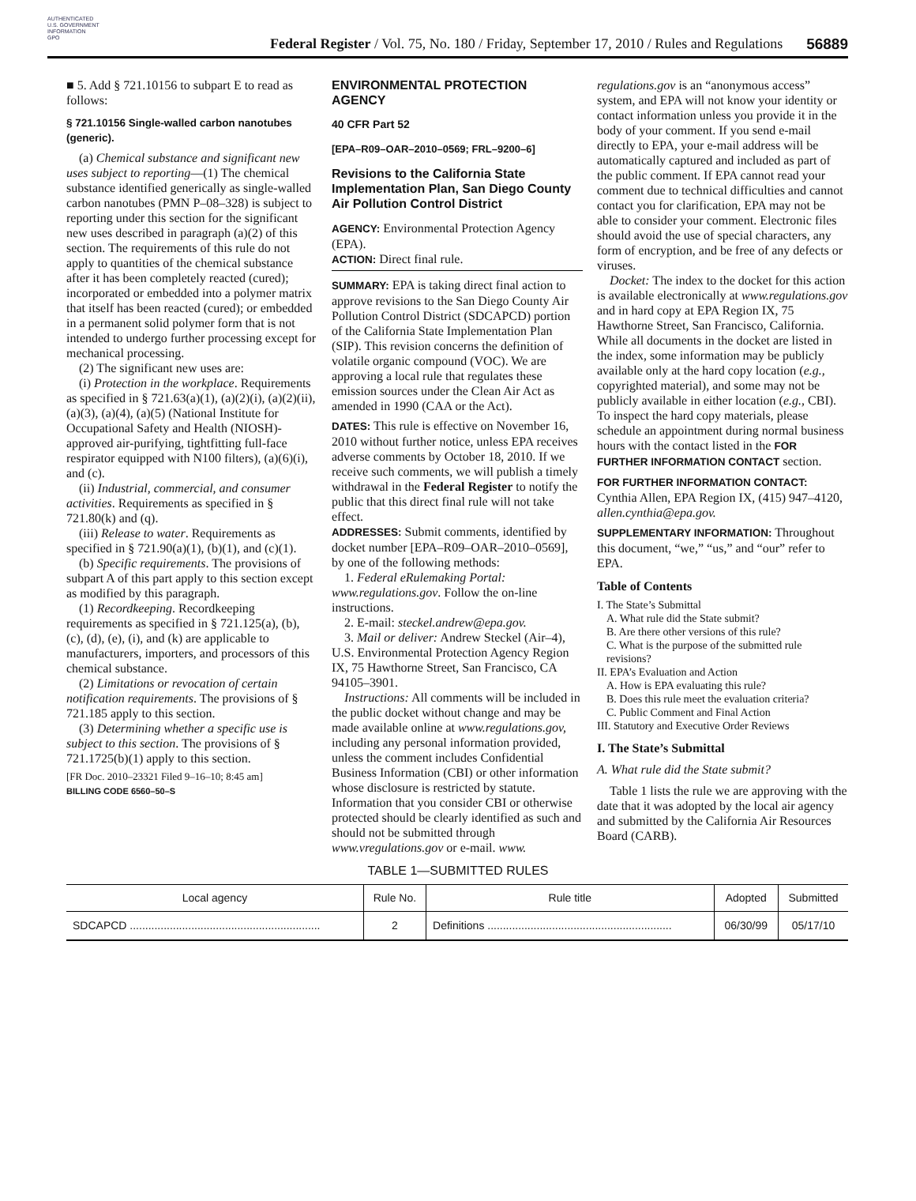AUTHENTICATED
U.S. GOVERNMENT
INFORMATION
GPO
Federal Register / Vol. 75, No. 180 / Friday, September 17, 2010 / Rules and Regulations
56889
■ 5. Add § 721.10156 to subpart E to read as follows:
§ 721.10156 Single-walled carbon nanotubes (generic).
(a) Chemical substance and significant new uses subject to reporting—(1) The chemical substance identified generically as single-walled carbon nanotubes (PMN P–08–328) is subject to reporting under this section for the significant new uses described in paragraph (a)(2) of this section. The requirements of this rule do not apply to quantities of the chemical substance after it has been completely reacted (cured); incorporated or embedded into a polymer matrix that itself has been reacted (cured); or embedded in a permanent solid polymer form that is not intended to undergo further processing except for mechanical processing.
(2) The significant new uses are:
(i) Protection in the workplace. Requirements as specified in § 721.63(a)(1), (a)(2)(i), (a)(2)(ii), (a)(3), (a)(4), (a)(5) (National Institute for Occupational Safety and Health (NIOSH)-approved air-purifying, tightfitting full-face respirator equipped with N100 filters), (a)(6)(i), and (c).
(ii) Industrial, commercial, and consumer activities. Requirements as specified in § 721.80(k) and (q).
(iii) Release to water. Requirements as specified in § 721.90(a)(1), (b)(1), and (c)(1).
(b) Specific requirements. The provisions of subpart A of this part apply to this section except as modified by this paragraph.
(1) Recordkeeping. Recordkeeping requirements as specified in § 721.125(a), (b), (c), (d), (e), (i), and (k) are applicable to manufacturers, importers, and processors of this chemical substance.
(2) Limitations or revocation of certain notification requirements. The provisions of § 721.185 apply to this section.
(3) Determining whether a specific use is subject to this section. The provisions of § 721.1725(b)(1) apply to this section.
[FR Doc. 2010–23321 Filed 9–16–10; 8:45 am]
BILLING CODE 6560–50–S
ENVIRONMENTAL PROTECTION AGENCY
40 CFR Part 52
[EPA–R09–OAR–2010–0569; FRL–9200–6]
Revisions to the California State Implementation Plan, San Diego County Air Pollution Control District
AGENCY: Environmental Protection Agency (EPA).
ACTION: Direct final rule.
SUMMARY: EPA is taking direct final action to approve revisions to the San Diego County Air Pollution Control District (SDCAPCD) portion of the California State Implementation Plan (SIP). This revision concerns the definition of volatile organic compound (VOC). We are approving a local rule that regulates these emission sources under the Clean Air Act as amended in 1990 (CAA or the Act).
DATES: This rule is effective on November 16, 2010 without further notice, unless EPA receives adverse comments by October 18, 2010. If we receive such comments, we will publish a timely withdrawal in the Federal Register to notify the public that this direct final rule will not take effect.
ADDRESSES: Submit comments, identified by docket number [EPA–R09–OAR–2010–0569], by one of the following methods:
1. Federal eRulemaking Portal: www.regulations.gov. Follow the on-line instructions.
2. E-mail: steckel.andrew@epa.gov.
3. Mail or deliver: Andrew Steckel (Air–4), U.S. Environmental Protection Agency Region IX, 75 Hawthorne Street, San Francisco, CA 94105–3901.
Instructions: All comments will be included in the public docket without change and may be made available online at www.regulations.gov, including any personal information provided, unless the comment includes Confidential Business Information (CBI) or other information whose disclosure is restricted by statute. Information that you consider CBI or otherwise protected should be clearly identified as such and should not be submitted through www.vregulations.gov or e-mail. www.
regulations.gov is an “anonymous access” system, and EPA will not know your identity or contact information unless you provide it in the body of your comment. If you send e-mail directly to EPA, your e-mail address will be automatically captured and included as part of the public comment. If EPA cannot read your comment due to technical difficulties and cannot contact you for clarification, EPA may not be able to consider your comment. Electronic files should avoid the use of special characters, any form of encryption, and be free of any defects or viruses.
Docket: The index to the docket for this action is available electronically at www.regulations.gov and in hard copy at EPA Region IX, 75 Hawthorne Street, San Francisco, California. While all documents in the docket are listed in the index, some information may be publicly available only at the hard copy location (e.g., copyrighted material), and some may not be publicly available in either location (e.g., CBI). To inspect the hard copy materials, please schedule an appointment during normal business hours with the contact listed in the FOR FURTHER INFORMATION CONTACT section.
FOR FURTHER INFORMATION CONTACT: Cynthia Allen, EPA Region IX, (415) 947–4120, allen.cynthia@epa.gov.
SUPPLEMENTARY INFORMATION: Throughout this document, “we,” “us,” and “our” refer to EPA.
Table of Contents
I. The State’s Submittal
A. What rule did the State submit?
B. Are there other versions of this rule?
C. What is the purpose of the submitted rule revisions?
II. EPA’s Evaluation and Action
A. How is EPA evaluating this rule?
B. Does this rule meet the evaluation criteria?
C. Public Comment and Final Action
III. Statutory and Executive Order Reviews
I. The State’s Submittal
A. What rule did the State submit?
Table 1 lists the rule we are approving with the date that it was adopted by the local air agency and submitted by the California Air Resources Board (CARB).
TABLE 1—SUBMITTED RULES
| Local agency | Rule No. | Rule title | Adopted | Submitted |
| --- | --- | --- | --- | --- |
| SDCAPCD .............................................................. | 2 | Definitions ............................................................ | 06/30/99 | 05/17/10 |